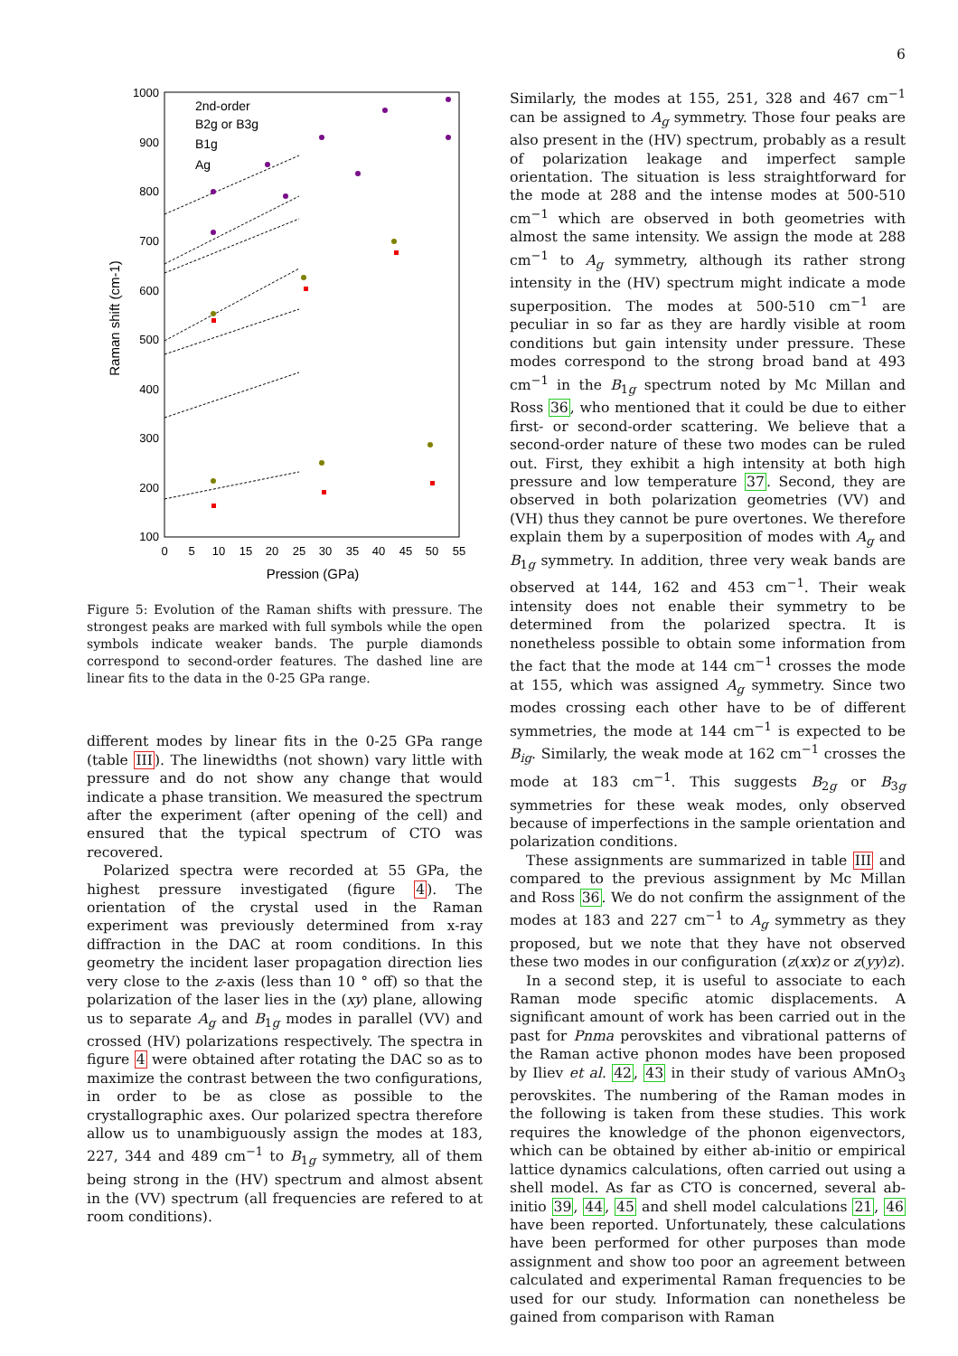6
1000
900
800
700
600
500
400
300
200
100
0
5
10
15
20
25
30
35
40
45
50
55
Pression (GPa)
Raman shift (cm-1)
2nd-order
B2g or B3g
B1g
Ag
Figure 5: Evolution of the Raman shifts with pressure. The strongest peaks are marked with full symbols while the open symbols indicate weaker bands. The purple diamonds correspond to second-order features. The dashed line are linear fits to the data in the 0-25 GPa range.
different modes by linear fits in the 0-25 GPa range (table III). The linewidths (not shown) vary little with pressure and do not show any change that would indicate a phase transition. We measured the spectrum after the experiment (after opening of the cell) and ensured that the typical spectrum of CTO was recovered.
Polarized spectra were recorded at 55 GPa, the highest pressure investigated (figure 4). The orientation of the crystal used in the Raman experiment was previously determined from x-ray diffraction in the DAC at room conditions. In this geometry the incident laser propagation direction lies very close to the z-axis (less than 10 ° off) so that the polarization of the laser lies in the (xy) plane, allowing us to separate A<sub>g</sub> and B<sub>1g</sub> modes in parallel (VV) and crossed (HV) polarizations respectively. The spectra in figure 4 were obtained after rotating the DAC so as to maximize the contrast between the two configurations, in order to be as close as possible to the crystallographic axes. Our polarized spectra therefore allow us to unambiguously assign the modes at 183, 227, 344 and 489 cm<sup>−1</sup> to B<sub>1g</sub> symmetry, all of them being strong in the (HV) spectrum and almost absent in the (VV) spectrum (all frequencies are refered to at room conditions).
Similarly, the modes at 155, 251, 328 and 467 cm<sup>−1</sup> can be assigned to A<sub>g</sub> symmetry. Those four peaks are also present in the (HV) spectrum, probably as a result of polarization leakage and imperfect sample orientation. The situation is less straightforward for the mode at 288 and the intense modes at 500-510 cm<sup>−1</sup> which are observed in both geometries with almost the same intensity. We assign the mode at 288 cm<sup>−1</sup> to A<sub>g</sub> symmetry, although its rather strong intensity in the (HV) spectrum might indicate a mode superposition. The modes at 500-510 cm<sup>−1</sup> are peculiar in so far as they are hardly visible at room conditions but gain intensity under pressure. These modes correspond to the strong broad band at 493 cm<sup>−1</sup> in the B<sub>1g</sub> spectrum noted by Mc Millan and Ross 36, who mentioned that it could be due to either first- or second-order scattering. We believe that a second-order nature of these two modes can be ruled out. First, they exhibit a high intensity at both high pressure and low temperature 37. Second, they are observed in both polarization geometries (VV) and (VH) thus they cannot be pure overtones. We therefore explain them by a superposition of modes with A<sub>g</sub> and B<sub>1g</sub> symmetry. In addition, three very weak bands are observed at 144, 162 and 453 cm<sup>−1</sup>. Their weak intensity does not enable their symmetry to be determined from the polarized spectra. It is nonetheless possible to obtain some information from the fact that the mode at 144 cm<sup>−1</sup> crosses the mode at 155, which was assigned A<sub>g</sub> symmetry. Since two modes crossing each other have to be of different symmetries, the mode at 144 cm<sup>−1</sup> is expected to be B<sub>ig</sub>. Similarly, the weak mode at 162 cm<sup>−1</sup> crosses the mode at 183 cm<sup>−1</sup>. This suggests B<sub>2g</sub> or B<sub>3g</sub> symmetries for these weak modes, only observed because of imperfections in the sample orientation and polarization conditions.
These assignments are summarized in table III and compared to the previous assignment by Mc Millan and Ross 36. We do not confirm the assignment of the modes at 183 and 227 cm<sup>−1</sup> to A<sub>g</sub> symmetry as they proposed, but we note that they have not observed these two modes in our configuration (z(xx)z or z(yy)z).
In a second step, it is useful to associate to each Raman mode specific atomic displacements. A significant amount of work has been carried out in the past for Pnma perovskites and vibrational patterns of the Raman active phonon modes have been proposed by Iliev et al. 42, 43 in their study of various AMnO<sub>3</sub> perovskites. The numbering of the Raman modes in the following is taken from these studies. This work requires the knowledge of the phonon eigenvectors, which can be obtained by either ab-initio or empirical lattice dynamics calculations, often carried out using a shell model. As far as CTO is concerned, several ab-initio 39, 44, 45 and shell model calculations 21, 46 have been reported. Unfortunately, these calculations have been performed for other purposes than mode assignment and show too poor an agreement between calculated and experimental Raman frequencies to be used for our study. Information can nonetheless be gained from comparison with Raman